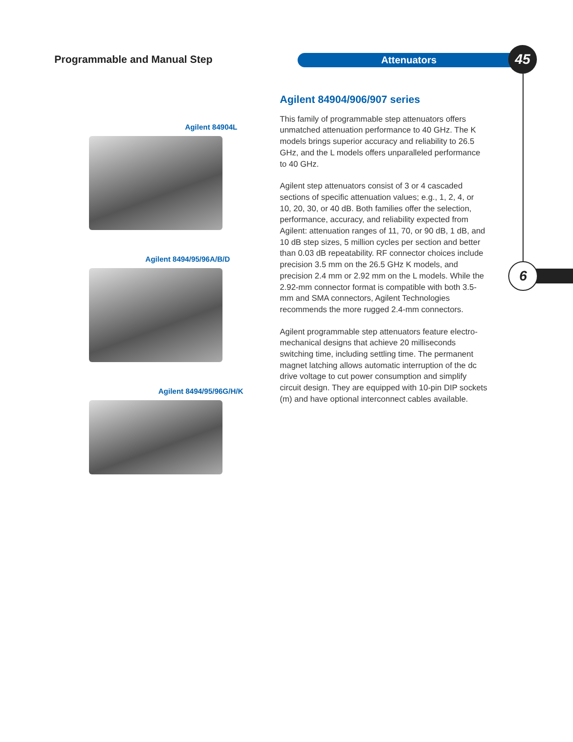Programmable and Manual Step Attenuators 45
6
Agilent 84904L
Agilent 8494/95/96A/B/D
Agilent 8494/95/96G/H/K
Agilent 84904/906/907 series
This family of programmable step attenuators offers unmatched attenuation performance to 40 GHz. The K models brings superior accuracy and reliability to 26.5 GHz, and the L models offers unparalleled performance to 40 GHz.
Agilent step attenuators consist of 3 or 4 cascaded sections of specific attenuation values; e.g., 1, 2, 4, or 10, 20, 30, or 40 dB. Both families offer the selection, performance, accuracy, and reliability expected from Agilent: attenuation ranges of 11, 70, or 90 dB, 1 dB, and 10 dB step sizes, 5 million cycles per section and better than 0.03 dB repeatability. RF connector choices include precision 3.5 mm on the 26.5 GHz K models, and precision 2.4 mm or 2.92 mm on the L models. While the 2.92-mm connector format is compatible with both 3.5-mm and SMA connectors, Agilent Technologies recommends the more rugged 2.4-mm connectors.
Agilent programmable step attenuators feature electro-mechanical designs that achieve 20 milliseconds switching time, including settling time. The permanent magnet latching allows automatic interruption of the dc drive voltage to cut power consumption and simplify circuit design. They are equipped with 10-pin DIP sockets (m) and have optional interconnect cables available.